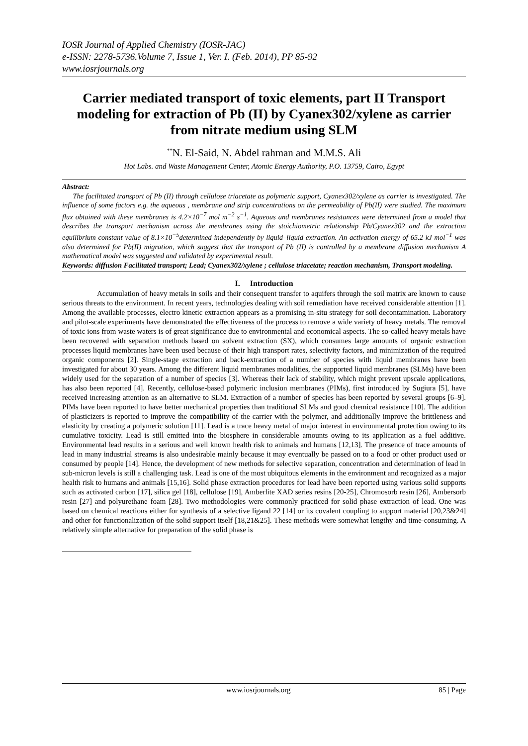IOSR Journal of Applied Chemistry (IOSR-JAC)
e-ISSN: 2278-5736.Volume 7, Issue 1, Ver. I. (Feb. 2014), PP 85-92
www.iosrjournals.org
Carrier mediated transport of toxic elements, part II Transport modeling for extraction of Pb (II) by Cyanex302/xylene as carrier from nitrate medium using SLM
<sup>**</sup> N. El-Said, N. Abdel rahman and M.M.S. Ali
Hot Labs. and Waste Management Center, Atomic Energy Authority, P.O. 13759, Cairo, Egypt
Abstract:
The facilitated transport of Pb (II) through cellulose triacetate as polymeric support, Cyanex302/xylene as carrier is investigated. The influence of some factors e.g. the aqueous , membrane and strip concentrations on the permeability of Pb(II) were studied. The maximum flux obtained with these membranes is 4.2×10<sup>−7</sup> mol m<sup>−2</sup> s<sup>−1</sup>. Aqueous and membranes resistances were determined from a model that describes the transport mechanism across the membranes using the stoichiometric relationship Pb/Cyanex302 and the extraction equilibrium constant value of 8.1×10<sup>−5</sup>determined independently by liquid–liquid extraction. An activation energy of 65.2 kJ mol<sup>−1</sup> was also determined for Pb(II) migration, which suggest that the transport of Pb (II) is controlled by a membrane diffusion mechanism A mathematical model was suggested and validated by experimental result.
Keywords: diffusion Facilitated transport; Lead; Cyanex302/xylene ; cellulose triacetate; reaction mechanism, Transport modeling.
I. Introduction
Accumulation of heavy metals in soils and their consequent transfer to aquifers through the soil matrix are known to cause serious threats to the environment. In recent years, technologies dealing with soil remediation have received considerable attention [1]. Among the available processes, electro kinetic extraction appears as a promising in-situ strategy for soil decontamination. Laboratory and pilot-scale experiments have demonstrated the effectiveness of the process to remove a wide variety of heavy metals. The removal of toxic ions from waste waters is of great significance due to environmental and economical aspects. The so-called heavy metals have been recovered with separation methods based on solvent extraction (SX), which consumes large amounts of organic extraction processes liquid membranes have been used because of their high transport rates, selectivity factors, and minimization of the required organic components [2]. Single-stage extraction and back-extraction of a number of species with liquid membranes have been investigated for about 30 years. Among the different liquid membranes modalities, the supported liquid membranes (SLMs) have been widely used for the separation of a number of species [3]. Whereas their lack of stability, which might prevent upscale applications, has also been reported [4]. Recently, cellulose-based polymeric inclusion membranes (PIMs), first introduced by Sugiura [5], have received increasing attention as an alternative to SLM. Extraction of a number of species has been reported by several groups [6–9]. PIMs have been reported to have better mechanical properties than traditional SLMs and good chemical resistance [10]. The addition of plasticizers is reported to improve the compatibility of the carrier with the polymer, and additionally improve the brittleness and elasticity by creating a polymeric solution [11]. Lead is a trace heavy metal of major interest in environmental protection owing to its cumulative toxicity. Lead is still emitted into the biosphere in considerable amounts owing to its application as a fuel additive. Environmental lead results in a serious and well known health risk to animals and humans [12,13]. The presence of trace amounts of lead in many industrial streams is also undesirable mainly because it may eventually be passed on to a food or other product used or consumed by people [14]. Hence, the development of new methods for selective separation, concentration and determination of lead in sub-micron levels is still a challenging task. Lead is one of the most ubiquitous elements in the environment and recognized as a major health risk to humans and animals [15,16]. Solid phase extraction procedures for lead have been reported using various solid supports such as activated carbon [17], silica gel [18], cellulose [19], Amberlite XAD series resins [20-25], Chromosorb resin [26], Ambersorb resin [27] and polyurethane foam [28]. Two methodologies were commonly practiced for solid phase extraction of lead. One was based on chemical reactions either for synthesis of a selective ligand 22 [14] or its covalent coupling to support material [20,23&24] and other for functionalization of the solid support itself [18,21&25]. These methods were somewhat lengthy and time-consuming. A relatively simple alternative for preparation of the solid phase is
www.iosrjournals.org 85 | Page